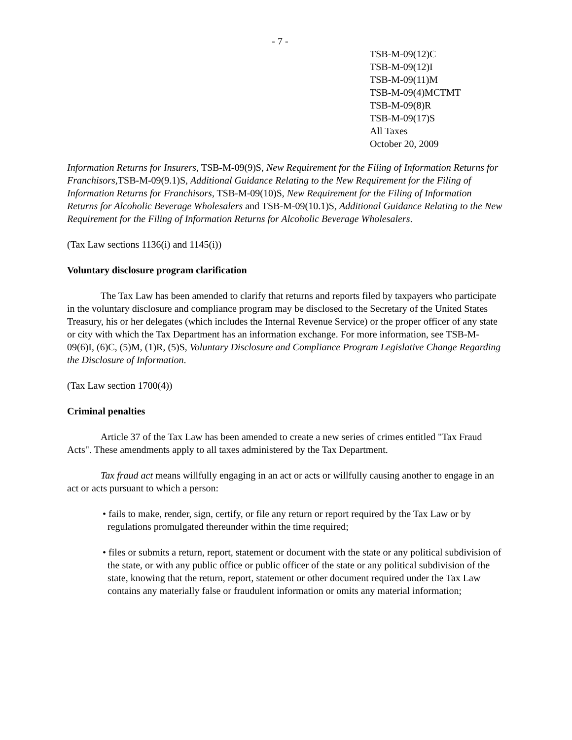- 7 -
TSB-M-09(12)C
TSB-M-09(12)I
TSB-M-09(11)M
TSB-M-09(4)MCTMT
TSB-M-09(8)R
TSB-M-09(17)S
All Taxes
October 20, 2009
Information Returns for Insurers, TSB-M-09(9)S, New Requirement for the Filing of Information Returns for Franchisors, TSB-M-09(9.1)S, Additional Guidance Relating to the New Requirement for the Filing of Information Returns for Franchisors, TSB-M-09(10)S, New Requirement for the Filing of Information Returns for Alcoholic Beverage Wholesalers and TSB-M-09(10.1)S, Additional Guidance Relating to the New Requirement for the Filing of Information Returns for Alcoholic Beverage Wholesalers.
(Tax Law sections 1136(i) and 1145(i))
Voluntary disclosure program clarification
The Tax Law has been amended to clarify that returns and reports filed by taxpayers who participate in the voluntary disclosure and compliance program may be disclosed to the Secretary of the United States Treasury, his or her delegates (which includes the Internal Revenue Service) or the proper officer of any state or city with which the Tax Department has an information exchange. For more information, see TSB-M-09(6)I, (6)C, (5)M, (1)R, (5)S, Voluntary Disclosure and Compliance Program Legislative Change Regarding the Disclosure of Information.
(Tax Law section 1700(4))
Criminal penalties
Article 37 of the Tax Law has been amended to create a new series of crimes entitled "Tax Fraud Acts". These amendments apply to all taxes administered by the Tax Department.
Tax fraud act means willfully engaging in an act or acts or willfully causing another to engage in an act or acts pursuant to which a person:
• fails to make, render, sign, certify, or file any return or report required by the Tax Law or by regulations promulgated thereunder within the time required;
• files or submits a return, report, statement or document with the state or any political subdivision of the state, or with any public office or public officer of the state or any political subdivision of the state, knowing that the return, report, statement or other document required under the Tax Law contains any materially false or fraudulent information or omits any material information;